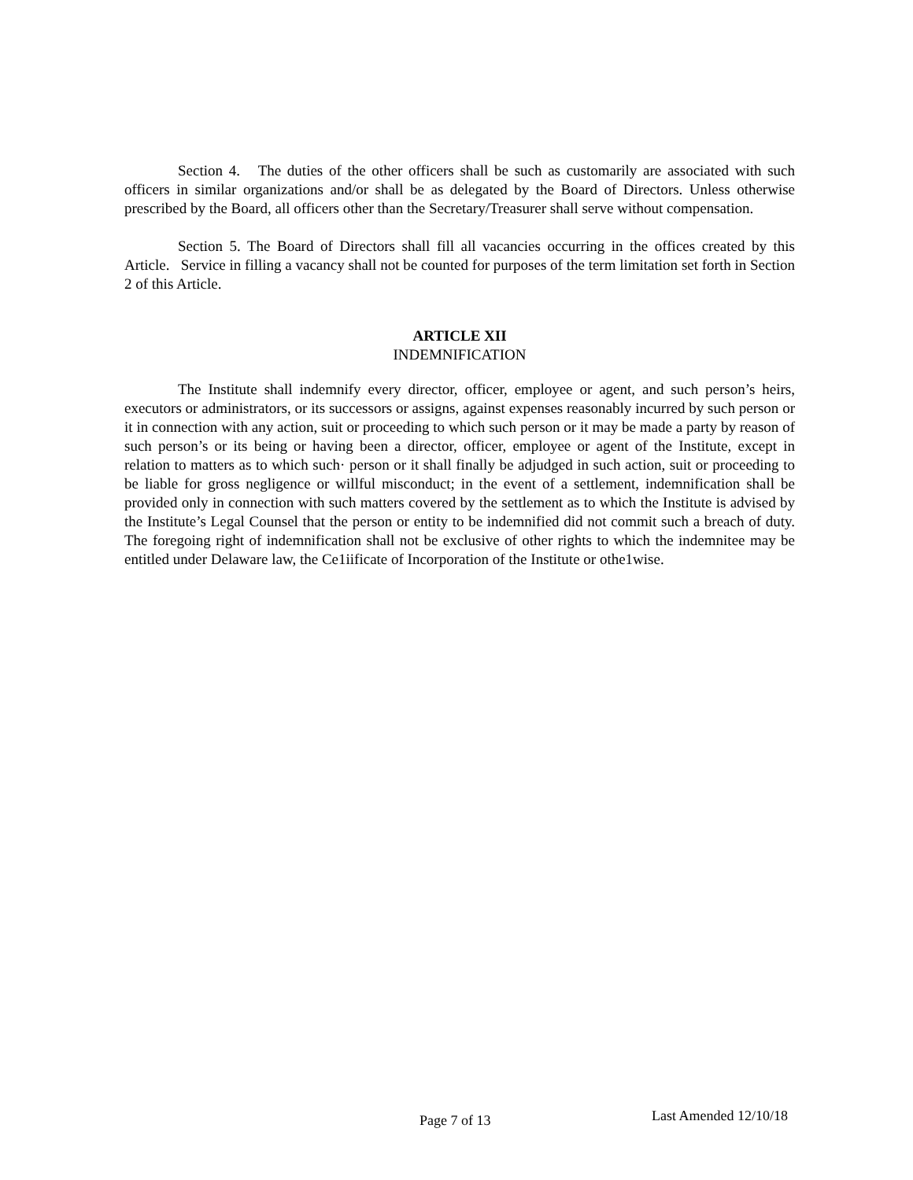Section 4. The duties of the other officers shall be such as customarily are associated with such officers in similar organizations and/or shall be as delegated by the Board of Directors. Unless otherwise prescribed by the Board, all officers other than the Secretary/Treasurer shall serve without compensation.
Section 5. The Board of Directors shall fill all vacancies occurring in the offices created by this Article. Service in filling a vacancy shall not be counted for purposes of the term limitation set forth in Section 2 of this Article.
ARTICLE XII
INDEMNIFICATION
The Institute shall indemnify every director, officer, employee or agent, and such person’s heirs, executors or administrators, or its successors or assigns, against expenses reasonably incurred by such person or it in connection with any action, suit or proceeding to which such person or it may be made a party by reason of such person’s or its being or having been a director, officer, employee or agent of the Institute, except in relation to matters as to which such· person or it shall finally be adjudged in such action, suit or proceeding to be liable for gross negligence or willful misconduct; in the event of a settlement, indemnification shall be provided only in connection with such matters covered by the settlement as to which the Institute is advised by the Institute’s Legal Counsel that the person or entity to be indemnified did not commit such a breach of duty. The foregoing right of indemnification shall not be exclusive of other rights to which the indemnitee may be entitled under Delaware law, the Ce1iificate of Incorporation of the Institute or othe1wise.
Page 7 of 13 Last Amended 12/10/18